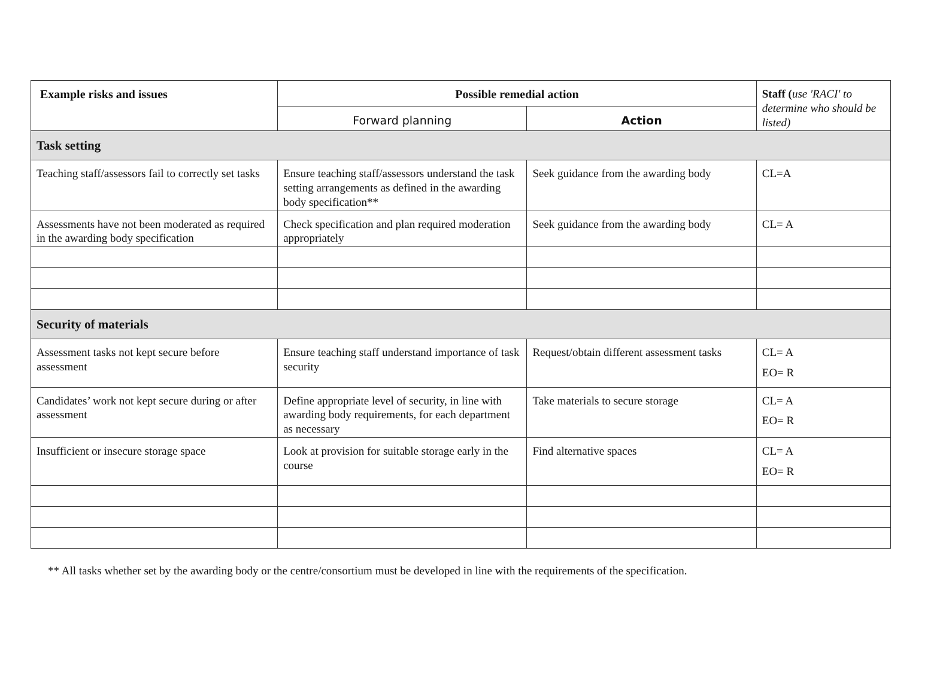| Example risks and issues | Possible remedial action | | Staff ( use 'RACI' to determine who should be listed) |
| --- | --- | --- | --- |
| | Forward planning | Action | |
| Task setting | | | |
| Teaching staff/assessors fail to correctly set tasks | Ensure teaching staff/assessors understand the task setting arrangements as defined in the awarding body specification** | Seek guidance from the awarding body | CL=A |
| Assessments have not been moderated as required in the awarding body specification | Check specification and plan required moderation appropriately | Seek guidance from the awarding body | CL= A |
| Security of materials | | | |
| Assessment tasks not kept secure before assessment | Ensure teaching staff understand importance of task security | Request/obtain different assessment tasks | CL= A EO= R |
| Candidates’ work not kept secure during or after assessment | Define appropriate level of security, in line with awarding body requirements, for each department as necessary | Take materials to secure storage | CL= A EO= R |
| Insufficient or insecure storage space | Look at provision for suitable storage early in the course | Find alternative spaces | CL= A EO= R |
** All tasks whether set by the awarding body or the centre/consortium must be developed in line with the requirements of the specification.